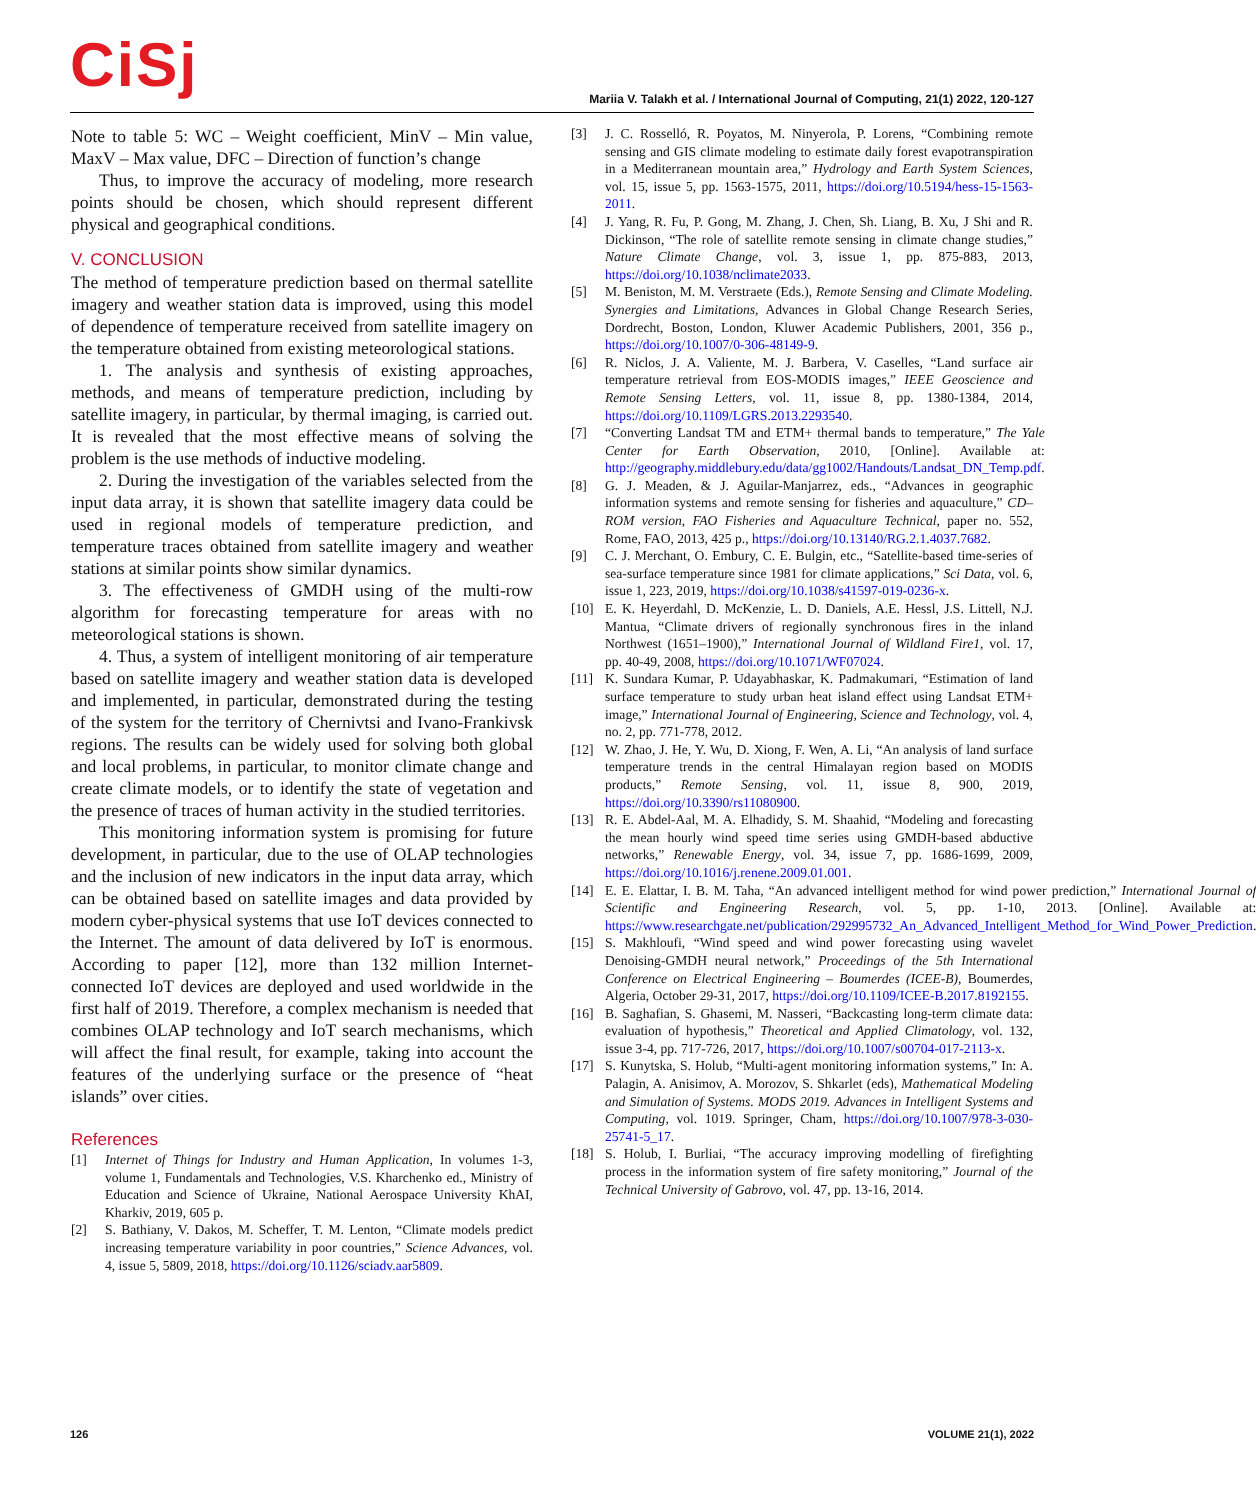CiSj
Mariia V. Talakh et al. / International Journal of Computing, 21(1) 2022, 120-127
Note to table 5: WC – Weight coefficient, MinV – Min value, MaxV – Max value, DFC – Direction of function’s change
Thus, to improve the accuracy of modeling, more research points should be chosen, which should represent different physical and geographical conditions.
V. CONCLUSION
The method of temperature prediction based on thermal satellite imagery and weather station data is improved, using this model of dependence of temperature received from satellite imagery on the temperature obtained from existing meteorological stations.
1. The analysis and synthesis of existing approaches, methods, and means of temperature prediction, including by satellite imagery, in particular, by thermal imaging, is carried out. It is revealed that the most effective means of solving the problem is the use methods of inductive modeling.
2. During the investigation of the variables selected from the input data array, it is shown that satellite imagery data could be used in regional models of temperature prediction, and temperature traces obtained from satellite imagery and weather stations at similar points show similar dynamics.
3. The effectiveness of GMDH using of the multi-row algorithm for forecasting temperature for areas with no meteorological stations is shown.
4. Thus, a system of intelligent monitoring of air temperature based on satellite imagery and weather station data is developed and implemented, in particular, demonstrated during the testing of the system for the territory of Chernivtsi and Ivano-Frankivsk regions. The results can be widely used for solving both global and local problems, in particular, to monitor climate change and create climate models, or to identify the state of vegetation and the presence of traces of human activity in the studied territories.
This monitoring information system is promising for future development, in particular, due to the use of OLAP technologies and the inclusion of new indicators in the input data array, which can be obtained based on satellite images and data provided by modern cyber-physical systems that use IoT devices connected to the Internet. The amount of data delivered by IoT is enormous. According to paper [12], more than 132 million Internet-connected IoT devices are deployed and used worldwide in the first half of 2019. Therefore, a complex mechanism is needed that combines OLAP technology and IoT search mechanisms, which will affect the final result, for example, taking into account the features of the underlying surface or the presence of “heat islands” over cities.
References
[1] Internet of Things for Industry and Human Application, In volumes 1-3, volume 1, Fundamentals and Technologies, V.S. Kharchenko ed., Ministry of Education and Science of Ukraine, National Aerospace University KhAI, Kharkiv, 2019, 605 p.
[2] S. Bathiany, V. Dakos, M. Scheffer, T. M. Lenton, “Climate models predict increasing temperature variability in poor countries,” Science Advances, vol. 4, issue 5, 5809, 2018, https://doi.org/10.1126/sciadv.aar5809.
[3] J. C. Rosselló, R. Poyatos, M. Ninyerola, P. Lorens, “Combining remote sensing and GIS climate modeling to estimate daily forest evapotranspiration in a Mediterranean mountain area,” Hydrology and Earth System Sciences, vol. 15, issue 5, pp. 1563-1575, 2011, https://doi.org/10.5194/hess-15-1563-2011.
[4] J. Yang, R. Fu, P. Gong, M. Zhang, J. Chen, Sh. Liang, B. Xu, J Shi and R. Dickinson, “The role of satellite remote sensing in climate change studies,” Nature Climate Change, vol. 3, issue 1, pp. 875-883, 2013, https://doi.org/10.1038/nclimate2033.
[5] M. Beniston, M. M. Verstraete (Eds.), Remote Sensing and Climate Modeling. Synergies and Limitations, Advances in Global Change Research Series, Dordrecht, Boston, London, Kluwer Academic Publishers, 2001, 356 p., https://doi.org/10.1007/0-306-48149-9.
[6] R. Niclos, J. A. Valiente, M. J. Barbera, V. Caselles, “Land surface air temperature retrieval from EOS-MODIS images,” IEEE Geoscience and Remote Sensing Letters, vol. 11, issue 8, pp. 1380-1384, 2014, https://doi.org/10.1109/LGRS.2013.2293540.
[7] “Converting Landsat TM and ETM+ thermal bands to temperature,” The Yale Center for Earth Observation, 2010, [Online]. Available at: http://geography.middlebury.edu/data/gg1002/Handouts/Landsat_DN_Temp.pdf.
[8] G. J. Meaden, & J. Aguilar-Manjarrez, eds., “Advances in geographic information systems and remote sensing for fisheries and aquaculture,” CD–ROM version, FAO Fisheries and Aquaculture Technical, paper no. 552, Rome, FAO, 2013, 425 p., https://doi.org/10.13140/RG.2.1.4037.7682.
[9] C. J. Merchant, O. Embury, C. E. Bulgin, etc., “Satellite-based time-series of sea-surface temperature since 1981 for climate applications,” Sci Data, vol. 6, issue 1, 223, 2019, https://doi.org/10.1038/s41597-019-0236-x.
[10] E. K. Heyerdahl, D. McKenzie, L. D. Daniels, A.E. Hessl, J.S. Littell, N.J. Mantua, “Climate drivers of regionally synchronous fires in the inland Northwest (1651–1900),” International Journal of Wildland Fire1, vol. 17, pp. 40-49, 2008, https://doi.org/10.1071/WF07024.
[11] K. Sundara Kumar, P. Udayabhaskar, K. Padmakumari, “Estimation of land surface temperature to study urban heat island effect using Landsat ETM+ image,” International Journal of Engineering, Science and Technology, vol. 4, no. 2, pp. 771-778, 2012.
[12] W. Zhao, J. He, Y. Wu, D. Xiong, F. Wen, A. Li, “An analysis of land surface temperature trends in the central Himalayan region based on MODIS products,” Remote Sensing, vol. 11, issue 8, 900, 2019, https://doi.org/10.3390/rs11080900.
[13] R. E. Abdel-Aal, M. A. Elhadidy, S. M. Shaahid, “Modeling and forecasting the mean hourly wind speed time series using GMDH-based abductive networks,” Renewable Energy, vol. 34, issue 7, pp. 1686-1699, 2009, https://doi.org/10.1016/j.renene.2009.01.001.
[14] E. E. Elattar, I. B. M. Taha, “An advanced intelligent method for wind power prediction,” International Journal of Scientific and Engineering Research, vol. 5, pp. 1-10, 2013. [Online]. Available at: https://www.researchgate.net/publication/292995732_An_Advanced_Intelligent_Method_for_Wind_Power_Prediction.
[15] S. Makhloufi, “Wind speed and wind power forecasting using wavelet Denoising-GMDH neural network,” Proceedings of the 5th International Conference on Electrical Engineering – Boumerdes (ICEE-B), Boumerdes, Algeria, October 29-31, 2017, https://doi.org/10.1109/ICEE-B.2017.8192155.
[16] B. Saghafian, S. Ghasemi, M. Nasseri, “Backcasting long-term climate data: evaluation of hypothesis,” Theoretical and Applied Climatology, vol. 132, issue 3-4, pp. 717-726, 2017, https://doi.org/10.1007/s00704-017-2113-x.
[17] S. Kunytska, S. Holub, “Multi-agent monitoring information systems,” In: A. Palagin, A. Anisimov, A. Morozov, S. Shkarlet (eds), Mathematical Modeling and Simulation of Systems. MODS 2019. Advances in Intelligent Systems and Computing, vol. 1019. Springer, Cham, https://doi.org/10.1007/978-3-030-25741-5_17.
[18] S. Holub, I. Burliai, “The accuracy improving modelling of firefighting process in the information system of fire safety monitoring,” Journal of the Technical University of Gabrovo, vol. 47, pp. 13-16, 2014.
126 VOLUME 21(1), 2022